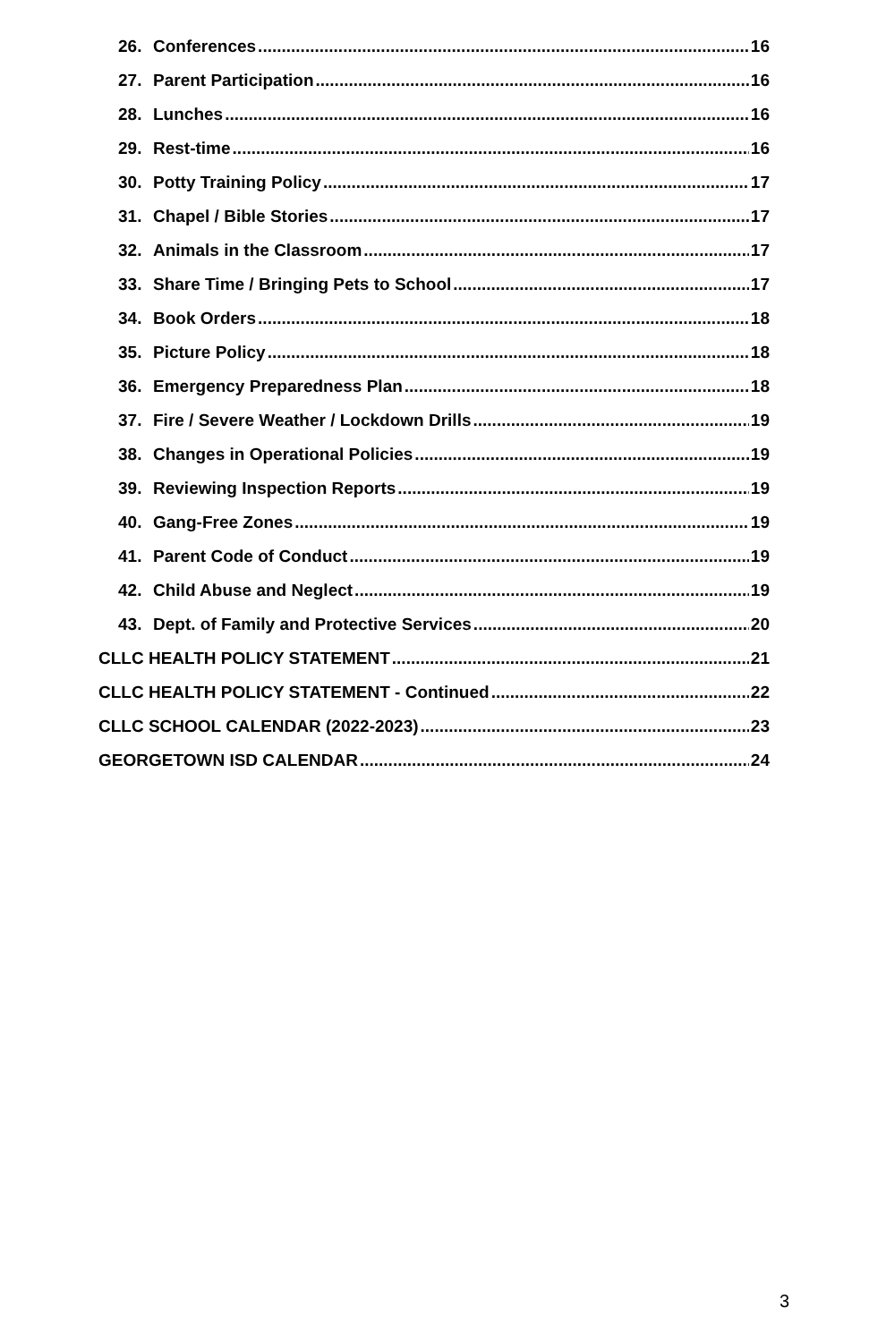26. Conferences 16
27. Parent Participation 16
28. Lunches 16
29. Rest-time 16
30. Potty Training Policy 17
31. Chapel / Bible Stories 17
32. Animals in the Classroom 17
33. Share Time / Bringing Pets to School 17
34. Book Orders 18
35. Picture Policy 18
36. Emergency Preparedness Plan 18
37. Fire / Severe Weather / Lockdown Drills 19
38. Changes in Operational Policies 19
39. Reviewing Inspection Reports 19
40. Gang-Free Zones 19
41. Parent Code of Conduct 19
42. Child Abuse and Neglect 19
43. Dept. of Family and Protective Services 20
CLLC HEALTH POLICY STATEMENT 21
CLLC HEALTH POLICY STATEMENT - Continued 22
CLLC SCHOOL CALENDAR (2022-2023) 23
GEORGETOWN ISD CALENDAR 24
3